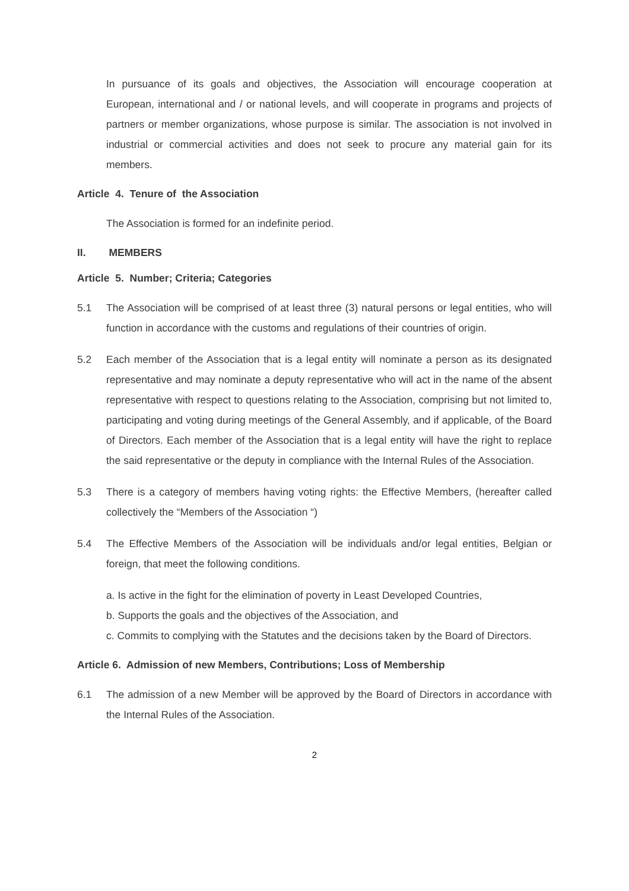In pursuance of its goals and objectives, the Association will encourage cooperation at European, international and / or national levels, and will cooperate in programs and projects of partners or member organizations, whose purpose is similar. The association is not involved in industrial or commercial activities and does not seek to procure any material gain for its members.
Article 4. Tenure of the Association
The Association is formed for an indefinite period.
II. MEMBERS
Article 5. Number; Criteria; Categories
5.1 The Association will be comprised of at least three (3) natural persons or legal entities, who will function in accordance with the customs and regulations of their countries of origin.
5.2 Each member of the Association that is a legal entity will nominate a person as its designated representative and may nominate a deputy representative who will act in the name of the absent representative with respect to questions relating to the Association, comprising but not limited to, participating and voting during meetings of the General Assembly, and if applicable, of the Board of Directors. Each member of the Association that is a legal entity will have the right to replace the said representative or the deputy in compliance with the Internal Rules of the Association.
5.3 There is a category of members having voting rights: the Effective Members, (hereafter called collectively the “Members of the Association “)
5.4 The Effective Members of the Association will be individuals and/or legal entities, Belgian or foreign, that meet the following conditions.
a. Is active in the fight for the elimination of poverty in Least Developed Countries,
b. Supports the goals and the objectives of the Association, and
c. Commits to complying with the Statutes and the decisions taken by the Board of Directors.
Article 6. Admission of new Members, Contributions; Loss of Membership
6.1 The admission of a new Member will be approved by the Board of Directors in accordance with the Internal Rules of the Association.
2